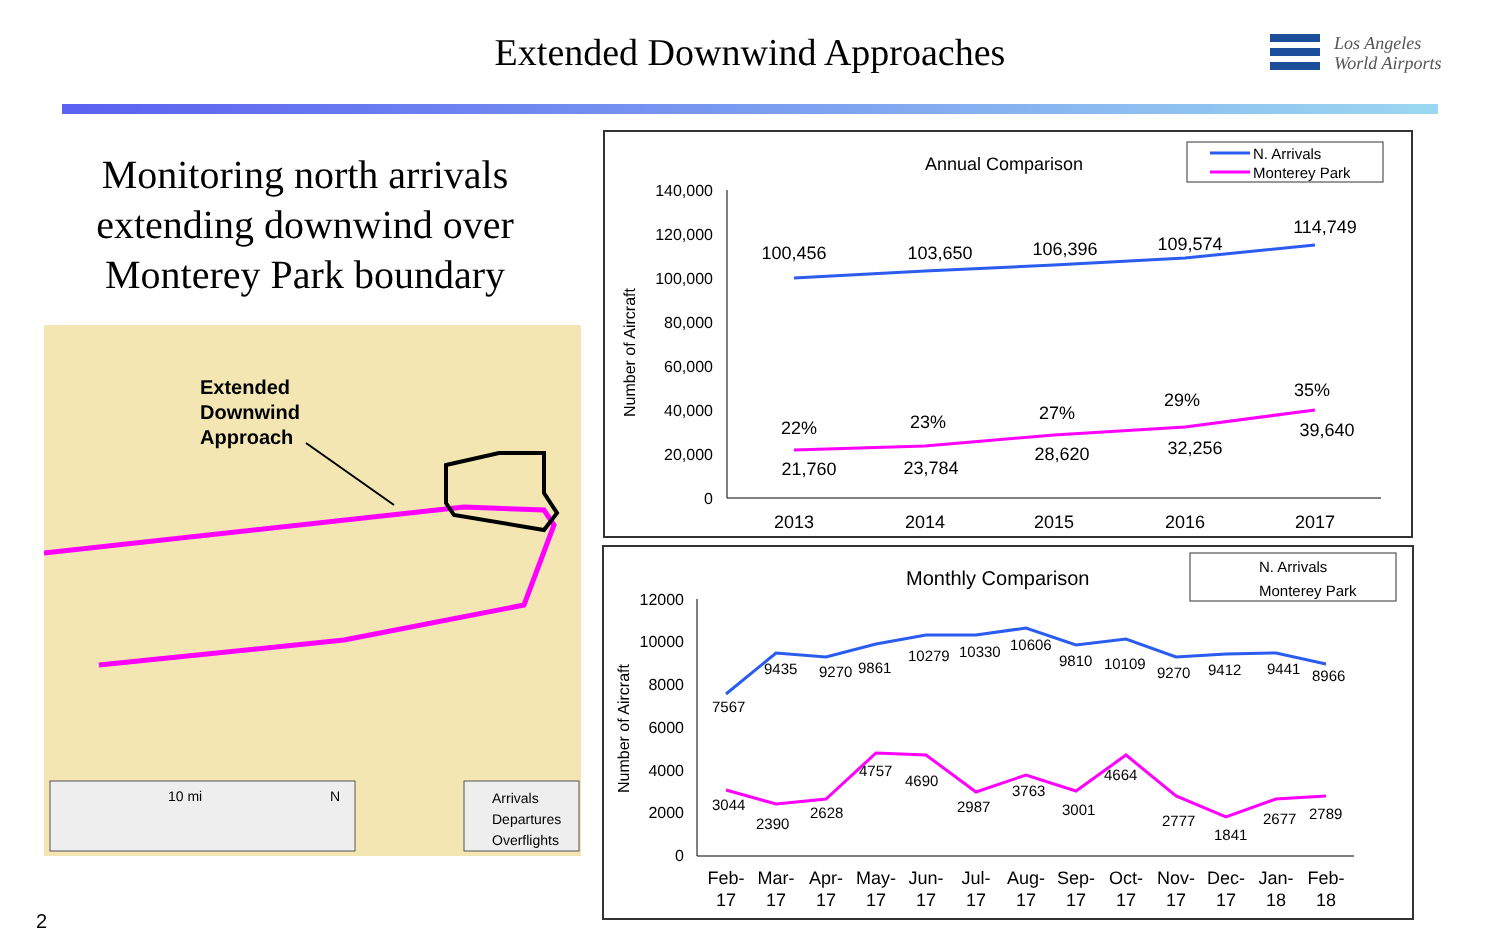Extended Downwind Approaches
Los Angeles
World Airports
Monitoring north arrivals extending downwind over Monterey Park boundary
Extended
Downwind
Approach
10 mi N
Arrivals
Departures
Overflights
Annual Comparison
N. Arrivals
Monterey Park
140,000
120,000
100,000
80,000
60,000
40,000
20,000
0
Number of Aircraft
100,456
103,650
106,396
109,574
114,749
22%
23%
27%
29%
35%
21,760
23,784
28,620
32,256
39,640
2013
2014
2015
2016
2017
Monthly Comparison
N. Arrivals
Monterey Park
12000
10000
8000
6000
4000
2000
0
Number of Aircraft
7567
9435
9270
9861
10279
10330
10606
9810
10109
9270
9412
9441
8966
3044
2390
2628
4757
4690
2987
3763
3001
4664
2777
1841
2677
2789
Feb-
Mar-
Apr-
May-
Jun-
Jul-
Aug-
Sep-
Oct-
Nov-
Dec-
Jan-
Feb-
17
17
17
17
17
17
17
17
17
17
17
18
18
2